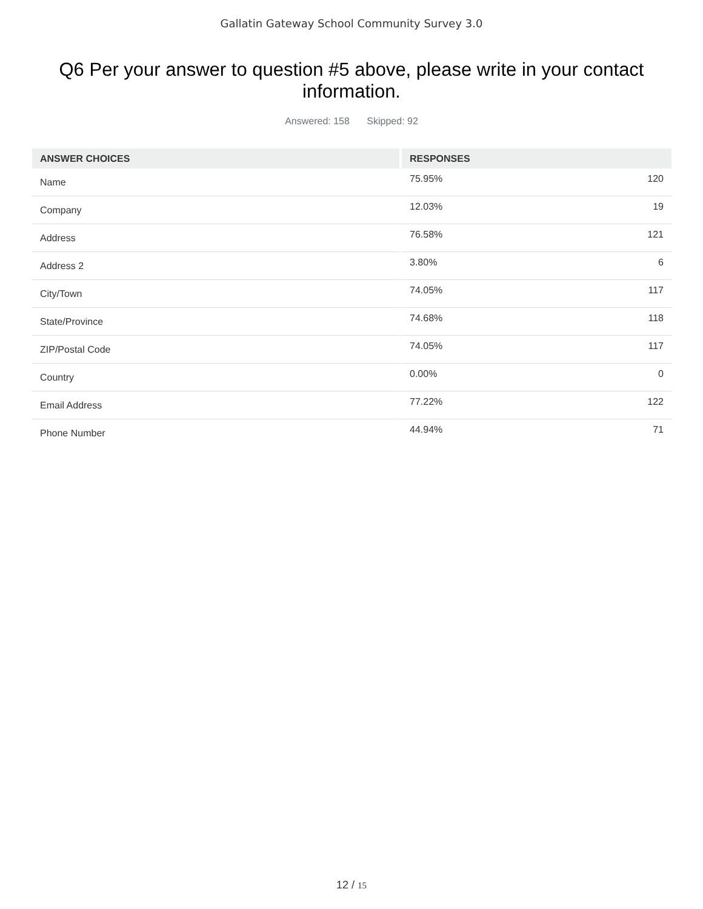Gallatin Gateway School Community Survey 3.0
Q6 Per your answer to question #5 above, please write in your contact information.
Answered: 158 Skipped: 92
| ANSWER CHOICES | RESPONSES | |
| --- | --- | --- |
| Name | 75.95% | 120 |
| Company | 12.03% | 19 |
| Address | 76.58% | 121 |
| Address 2 | 3.80% | 6 |
| City/Town | 74.05% | 117 |
| State/Province | 74.68% | 118 |
| ZIP/Postal Code | 74.05% | 117 |
| Country | 0.00% | 0 |
| Email Address | 77.22% | 122 |
| Phone Number | 44.94% | 71 |
12 / 15